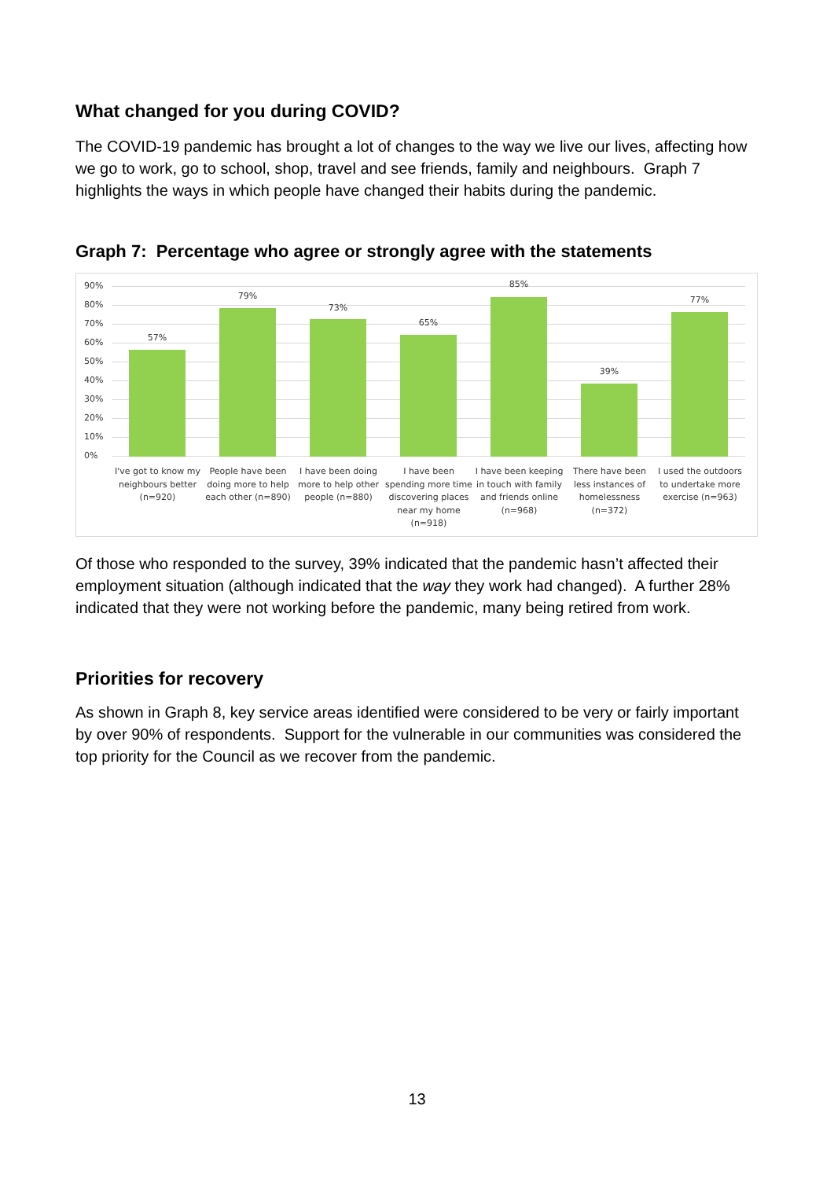What changed for you during COVID?
The COVID-19 pandemic has brought a lot of changes to the way we live our lives, affecting how we go to work, go to school, shop, travel and see friends, family and neighbours. Graph 7 highlights the ways in which people have changed their habits during the pandemic.
Graph 7: Percentage who agree or strongly agree with the statements
90%
80%
70%
60%
50%
40%
30%
20%
10%
0%
57%
79%
73%
65%
85%
39%
77%
I've got to know my neighbours better (n=920)
People have been doing more to help each other (n=890)
I have been doing more to help other people (n=880)
I have been spending more time discovering places near my home (n=918)
I have been keeping in touch with family and friends online (n=968)
There have been less instances of homelessness (n=372)
I used the outdoors to undertake more exercise (n=963)
Of those who responded to the survey, 39% indicated that the pandemic hasn’t affected their employment situation (although indicated that the way they work had changed). A further 28% indicated that they were not working before the pandemic, many being retired from work.
Priorities for recovery
As shown in Graph 8, key service areas identified were considered to be very or fairly important by over 90% of respondents. Support for the vulnerable in our communities was considered the top priority for the Council as we recover from the pandemic.
13